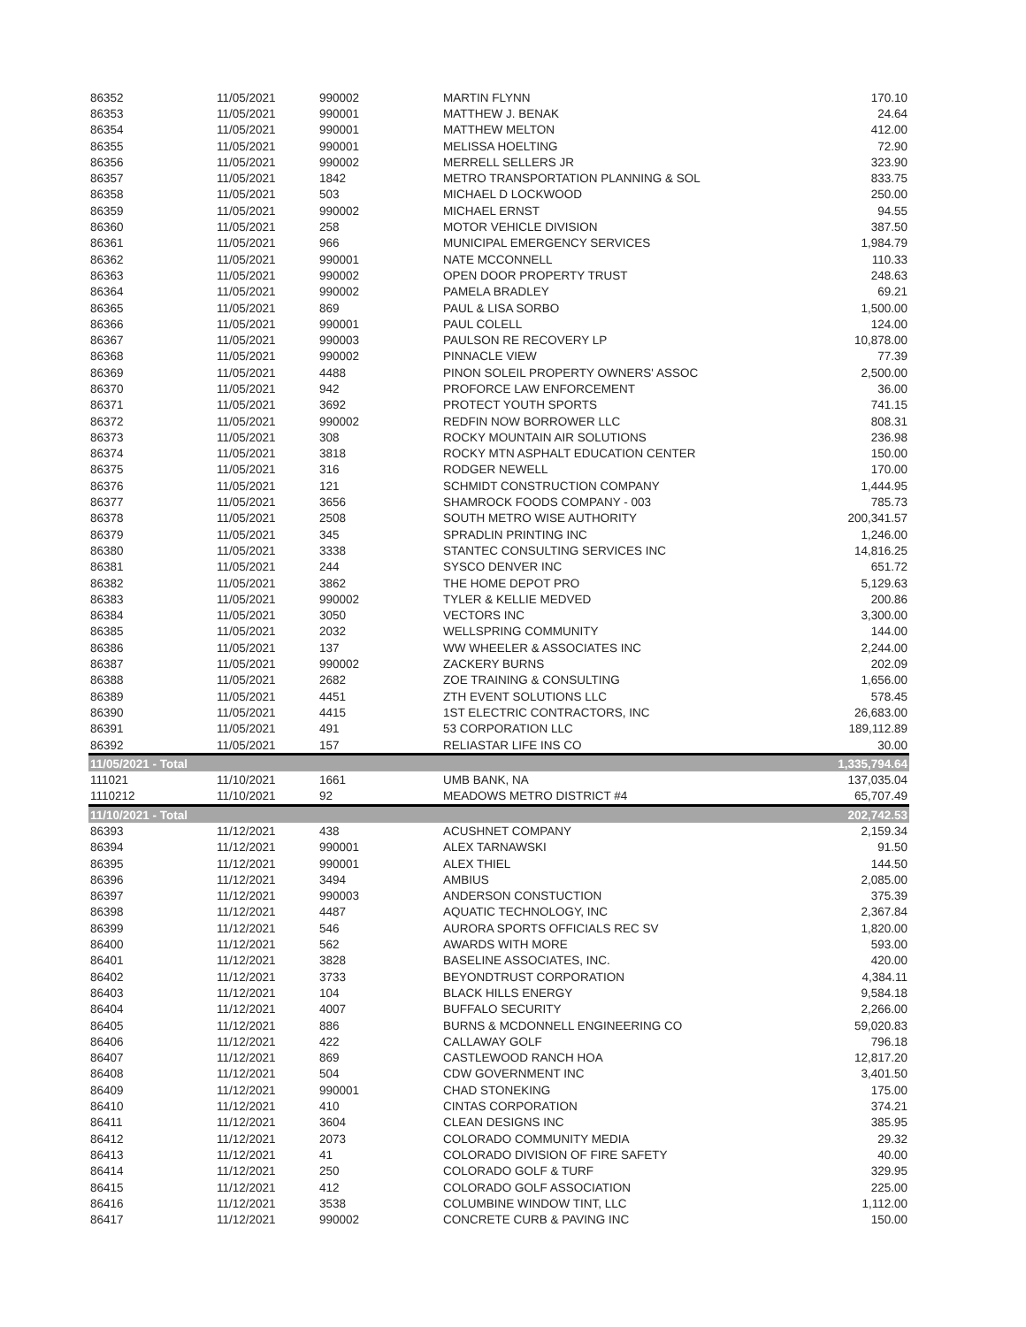| 86352 | 11/05/2021 | 990002 | MARTIN FLYNN | 170.10 |
| 86353 | 11/05/2021 | 990001 | MATTHEW J. BENAK | 24.64 |
| 86354 | 11/05/2021 | 990001 | MATTHEW MELTON | 412.00 |
| 86355 | 11/05/2021 | 990001 | MELISSA HOELTING | 72.90 |
| 86356 | 11/05/2021 | 990002 | MERRELL SELLERS JR | 323.90 |
| 86357 | 11/05/2021 | 1842 | METRO TRANSPORTATION PLANNING & SOL | 833.75 |
| 86358 | 11/05/2021 | 503 | MICHAEL D LOCKWOOD | 250.00 |
| 86359 | 11/05/2021 | 990002 | MICHAEL ERNST | 94.55 |
| 86360 | 11/05/2021 | 258 | MOTOR VEHICLE DIVISION | 387.50 |
| 86361 | 11/05/2021 | 966 | MUNICIPAL EMERGENCY SERVICES | 1,984.79 |
| 86362 | 11/05/2021 | 990001 | NATE MCCONNELL | 110.33 |
| 86363 | 11/05/2021 | 990002 | OPEN DOOR PROPERTY TRUST | 248.63 |
| 86364 | 11/05/2021 | 990002 | PAMELA BRADLEY | 69.21 |
| 86365 | 11/05/2021 | 869 | PAUL & LISA SORBO | 1,500.00 |
| 86366 | 11/05/2021 | 990001 | PAUL COLELL | 124.00 |
| 86367 | 11/05/2021 | 990003 | PAULSON RE RECOVERY LP | 10,878.00 |
| 86368 | 11/05/2021 | 990002 | PINNACLE VIEW | 77.39 |
| 86369 | 11/05/2021 | 4488 | PINON SOLEIL PROPERTY OWNERS' ASSOC | 2,500.00 |
| 86370 | 11/05/2021 | 942 | PROFORCE LAW ENFORCEMENT | 36.00 |
| 86371 | 11/05/2021 | 3692 | PROTECT YOUTH SPORTS | 741.15 |
| 86372 | 11/05/2021 | 990002 | REDFIN NOW BORROWER LLC | 808.31 |
| 86373 | 11/05/2021 | 308 | ROCKY MOUNTAIN AIR SOLUTIONS | 236.98 |
| 86374 | 11/05/2021 | 3818 | ROCKY MTN ASPHALT EDUCATION CENTER | 150.00 |
| 86375 | 11/05/2021 | 316 | RODGER NEWELL | 170.00 |
| 86376 | 11/05/2021 | 121 | SCHMIDT CONSTRUCTION COMPANY | 1,444.95 |
| 86377 | 11/05/2021 | 3656 | SHAMROCK FOODS COMPANY - 003 | 785.73 |
| 86378 | 11/05/2021 | 2508 | SOUTH METRO WISE AUTHORITY | 200,341.57 |
| 86379 | 11/05/2021 | 345 | SPRADLIN PRINTING INC | 1,246.00 |
| 86380 | 11/05/2021 | 3338 | STANTEC CONSULTING SERVICES INC | 14,816.25 |
| 86381 | 11/05/2021 | 244 | SYSCO DENVER INC | 651.72 |
| 86382 | 11/05/2021 | 3862 | THE HOME DEPOT PRO | 5,129.63 |
| 86383 | 11/05/2021 | 990002 | TYLER & KELLIE MEDVED | 200.86 |
| 86384 | 11/05/2021 | 3050 | VECTORS INC | 3,300.00 |
| 86385 | 11/05/2021 | 2032 | WELLSPRING COMMUNITY | 144.00 |
| 86386 | 11/05/2021 | 137 | WW WHEELER & ASSOCIATES INC | 2,244.00 |
| 86387 | 11/05/2021 | 990002 | ZACKERY BURNS | 202.09 |
| 86388 | 11/05/2021 | 2682 | ZOE TRAINING & CONSULTING | 1,656.00 |
| 86389 | 11/05/2021 | 4451 | ZTH EVENT SOLUTIONS LLC | 578.45 |
| 86390 | 11/05/2021 | 4415 | 1ST ELECTRIC CONTRACTORS, INC | 26,683.00 |
| 86391 | 11/05/2021 | 491 | 53 CORPORATION LLC | 189,112.89 |
| 86392 | 11/05/2021 | 157 | RELIASTAR LIFE INS CO | 30.00 |
| 11/05/2021 - Total | | | | 1,335,794.64 |
| 111021 | 11/10/2021 | 1661 | UMB BANK, NA | 137,035.04 |
| 1110212 | 11/10/2021 | 92 | MEADOWS METRO DISTRICT #4 | 65,707.49 |
| 11/10/2021 - Total | | | | 202,742.53 |
| 86393 | 11/12/2021 | 438 | ACUSHNET COMPANY | 2,159.34 |
| 86394 | 11/12/2021 | 990001 | ALEX TARNAWSKI | 91.50 |
| 86395 | 11/12/2021 | 990001 | ALEX THIEL | 144.50 |
| 86396 | 11/12/2021 | 3494 | AMBIUS | 2,085.00 |
| 86397 | 11/12/2021 | 990003 | ANDERSON CONSTUCTION | 375.39 |
| 86398 | 11/12/2021 | 4487 | AQUATIC TECHNOLOGY, INC | 2,367.84 |
| 86399 | 11/12/2021 | 546 | AURORA SPORTS OFFICIALS REC SV | 1,820.00 |
| 86400 | 11/12/2021 | 562 | AWARDS WITH MORE | 593.00 |
| 86401 | 11/12/2021 | 3828 | BASELINE ASSOCIATES, INC. | 420.00 |
| 86402 | 11/12/2021 | 3733 | BEYONDTRUST CORPORATION | 4,384.11 |
| 86403 | 11/12/2021 | 104 | BLACK HILLS ENERGY | 9,584.18 |
| 86404 | 11/12/2021 | 4007 | BUFFALO SECURITY | 2,266.00 |
| 86405 | 11/12/2021 | 886 | BURNS & MCDONNELL ENGINEERING CO | 59,020.83 |
| 86406 | 11/12/2021 | 422 | CALLAWAY GOLF | 796.18 |
| 86407 | 11/12/2021 | 869 | CASTLEWOOD RANCH HOA | 12,817.20 |
| 86408 | 11/12/2021 | 504 | CDW GOVERNMENT INC | 3,401.50 |
| 86409 | 11/12/2021 | 990001 | CHAD STONEKING | 175.00 |
| 86410 | 11/12/2021 | 410 | CINTAS CORPORATION | 374.21 |
| 86411 | 11/12/2021 | 3604 | CLEAN DESIGNS INC | 385.95 |
| 86412 | 11/12/2021 | 2073 | COLORADO COMMUNITY MEDIA | 29.32 |
| 86413 | 11/12/2021 | 41 | COLORADO DIVISION OF FIRE SAFETY | 40.00 |
| 86414 | 11/12/2021 | 250 | COLORADO GOLF & TURF | 329.95 |
| 86415 | 11/12/2021 | 412 | COLORADO GOLF ASSOCIATION | 225.00 |
| 86416 | 11/12/2021 | 3538 | COLUMBINE WINDOW TINT, LLC | 1,112.00 |
| 86417 | 11/12/2021 | 990002 | CONCRETE CURB & PAVING INC | 150.00 |